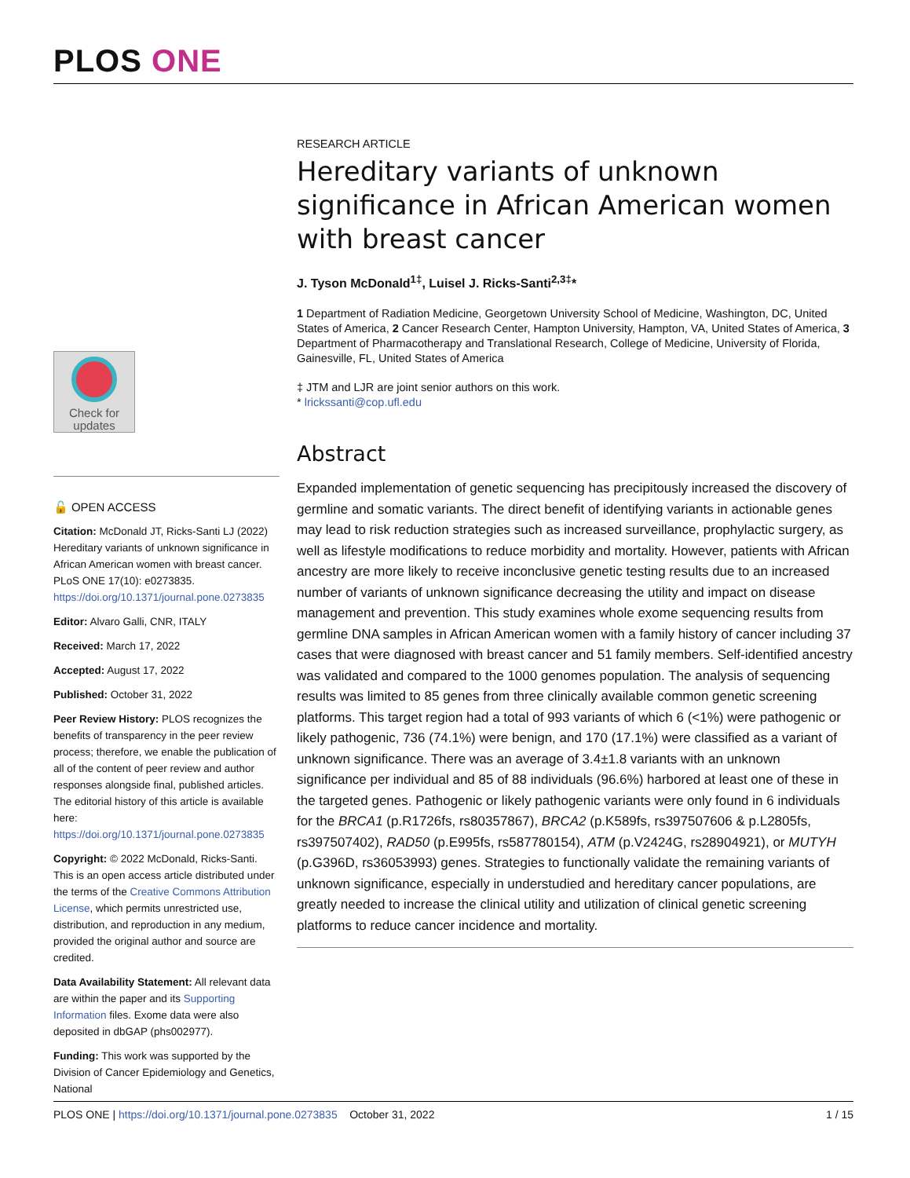PLOS ONE
Check for
updates
🔓 OPEN ACCESS
Citation: McDonald JT, Ricks-Santi LJ (2022) Hereditary variants of unknown significance in African American women with breast cancer. PLoS ONE 17(10): e0273835. https://doi.org/10.1371/journal.pone.0273835
Editor: Alvaro Galli, CNR, ITALY
Received: March 17, 2022
Accepted: August 17, 2022
Published: October 31, 2022
Peer Review History: PLOS recognizes the benefits of transparency in the peer review process; therefore, we enable the publication of all of the content of peer review and author responses alongside final, published articles. The editorial history of this article is available here: https://doi.org/10.1371/journal.pone.0273835
Copyright: © 2022 McDonald, Ricks-Santi. This is an open access article distributed under the terms of the Creative Commons Attribution License, which permits unrestricted use, distribution, and reproduction in any medium, provided the original author and source are credited.
Data Availability Statement: All relevant data are within the paper and its Supporting Information files. Exome data were also deposited in dbGAP (phs002977).
Funding: This work was supported by the Division of Cancer Epidemiology and Genetics, National
RESEARCH ARTICLE
Hereditary variants of unknown significance in African American women with breast cancer
J. Tyson McDonald<sup>1‡</sup>, Luisel J. Ricks-Santi<sup>2,3‡</sup>*
1 Department of Radiation Medicine, Georgetown University School of Medicine, Washington, DC, United States of America, 2 Cancer Research Center, Hampton University, Hampton, VA, United States of America, 3 Department of Pharmacotherapy and Translational Research, College of Medicine, University of Florida, Gainesville, FL, United States of America
‡ JTM and LJR are joint senior authors on this work.
* lrickssanti@cop.ufl.edu
Abstract
Expanded implementation of genetic sequencing has precipitously increased the discovery of germline and somatic variants. The direct benefit of identifying variants in actionable genes may lead to risk reduction strategies such as increased surveillance, prophylactic surgery, as well as lifestyle modifications to reduce morbidity and mortality. However, patients with African ancestry are more likely to receive inconclusive genetic testing results due to an increased number of variants of unknown significance decreasing the utility and impact on disease management and prevention. This study examines whole exome sequencing results from germline DNA samples in African American women with a family history of cancer including 37 cases that were diagnosed with breast cancer and 51 family members. Self-identified ancestry was validated and compared to the 1000 genomes population. The analysis of sequencing results was limited to 85 genes from three clinically available common genetic screening platforms. This target region had a total of 993 variants of which 6 (<1%) were pathogenic or likely pathogenic, 736 (74.1%) were benign, and 170 (17.1%) were classified as a variant of unknown significance. There was an average of 3.4±1.8 variants with an unknown significance per individual and 85 of 88 individuals (96.6%) harbored at least one of these in the targeted genes. Pathogenic or likely pathogenic variants were only found in 6 individuals for the BRCA1 (p.R1726fs, rs80357867), BRCA2 (p.K589fs, rs397507606 & p.L2805fs, rs397507402), RAD50 (p.E995fs, rs587780154), ATM (p.V2424G, rs28904921), or MUTYH (p.G396D, rs36053993) genes. Strategies to functionally validate the remaining variants of unknown significance, especially in understudied and hereditary cancer populations, are greatly needed to increase the clinical utility and utilization of clinical genetic screening platforms to reduce cancer incidence and mortality.
PLOS ONE | https://doi.org/10.1371/journal.pone.0273835 October 31, 2022 1 / 15